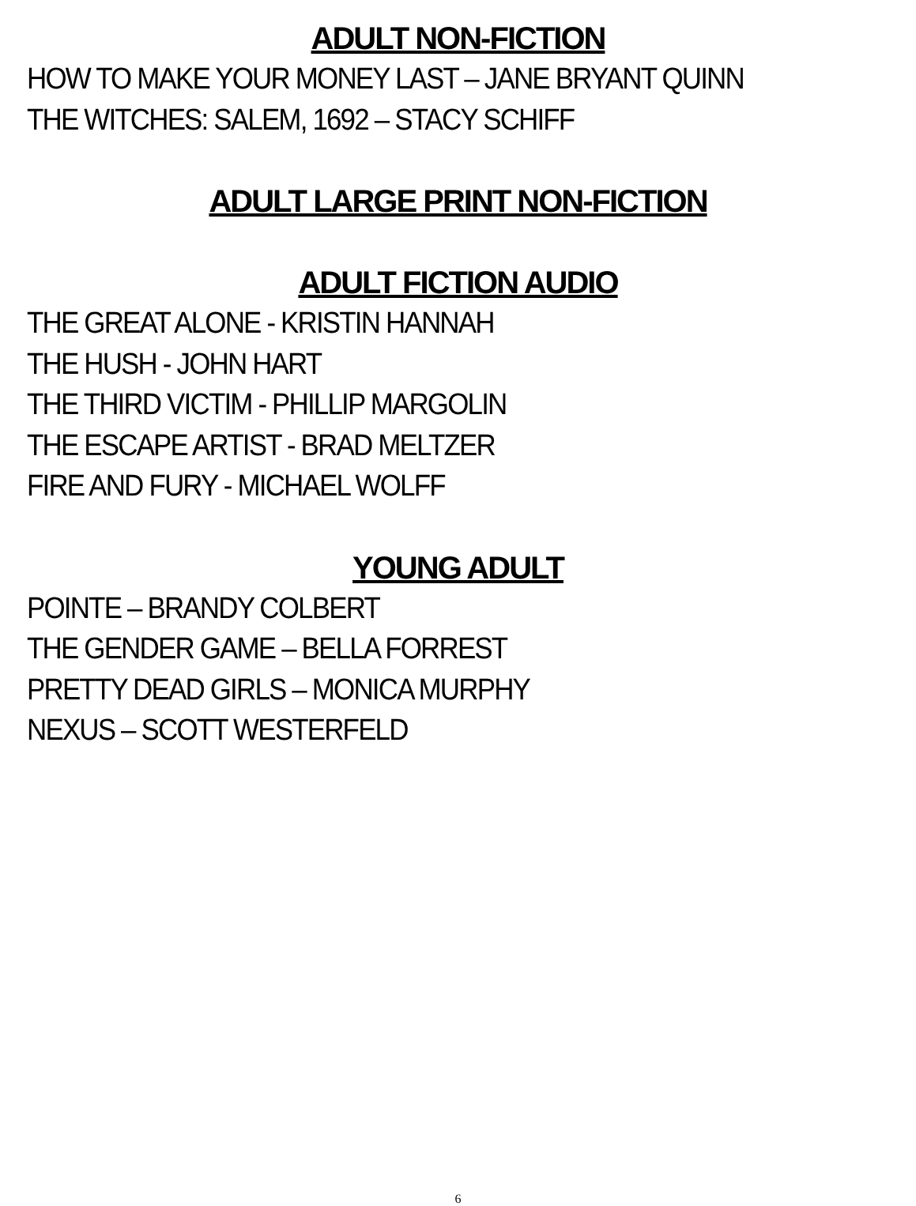ADULT NON-FICTION
HOW TO MAKE YOUR MONEY LAST – JANE BRYANT QUINN
THE WITCHES: SALEM, 1692 – STACY SCHIFF
ADULT LARGE PRINT NON-FICTION
ADULT FICTION AUDIO
THE GREAT ALONE - KRISTIN HANNAH
THE HUSH - JOHN HART
THE THIRD VICTIM - PHILLIP MARGOLIN
THE ESCAPE ARTIST - BRAD MELTZER
FIRE AND FURY - MICHAEL WOLFF
YOUNG ADULT
POINTE – BRANDY COLBERT
THE GENDER GAME – BELLA FORREST
PRETTY DEAD GIRLS – MONICA MURPHY
NEXUS – SCOTT WESTERFELD
6